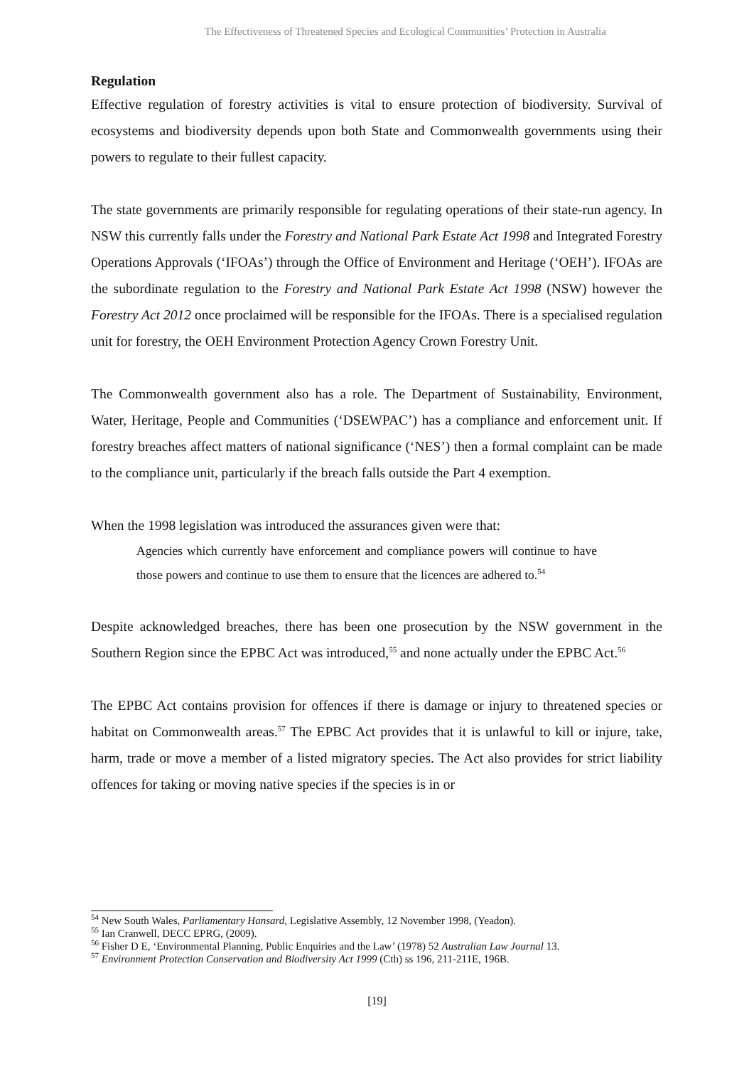The Effectiveness of Threatened Species and Ecological Communities’ Protection in Australia
Regulation
Effective regulation of forestry activities is vital to ensure protection of biodiversity. Survival of ecosystems and biodiversity depends upon both State and Commonwealth governments using their powers to regulate to their fullest capacity.
The state governments are primarily responsible for regulating operations of their state-run agency. In NSW this currently falls under the Forestry and National Park Estate Act 1998 and Integrated Forestry Operations Approvals (‘IFOAs’) through the Office of Environment and Heritage (‘OEH’). IFOAs are the subordinate regulation to the Forestry and National Park Estate Act 1998 (NSW) however the Forestry Act 2012 once proclaimed will be responsible for the IFOAs. There is a specialised regulation unit for forestry, the OEH Environment Protection Agency Crown Forestry Unit.
The Commonwealth government also has a role. The Department of Sustainability, Environment, Water, Heritage, People and Communities (‘DSEWPAC’) has a compliance and enforcement unit. If forestry breaches affect matters of national significance (‘NES’) then a formal complaint can be made to the compliance unit, particularly if the breach falls outside the Part 4 exemption.
When the 1998 legislation was introduced the assurances given were that:
Agencies which currently have enforcement and compliance powers will continue to have those powers and continue to use them to ensure that the licences are adhered to.<sup>54</sup>
Despite acknowledged breaches, there has been one prosecution by the NSW government in the Southern Region since the EPBC Act was introduced,<sup>55</sup> and none actually under the EPBC Act.<sup>56</sup>
The EPBC Act contains provision for offences if there is damage or injury to threatened species or habitat on Commonwealth areas.<sup>57</sup> The EPBC Act provides that it is unlawful to kill or injure, take, harm, trade or move a member of a listed migratory species. The Act also provides for strict liability offences for taking or moving native species if the species is in or
<sup>54</sup> New South Wales, Parliamentary Hansard, Legislative Assembly, 12 November 1998, (Yeadon).
<sup>55</sup> Ian Cranwell, DECC EPRG, (2009).
<sup>56</sup> Fisher D E, ‘Environmental Planning, Public Enquiries and the Law’ (1978) 52 Australian Law Journal 13.
<sup>57</sup> Environment Protection Conservation and Biodiversity Act 1999 (Cth) ss 196, 211-211E, 196B.
[19]